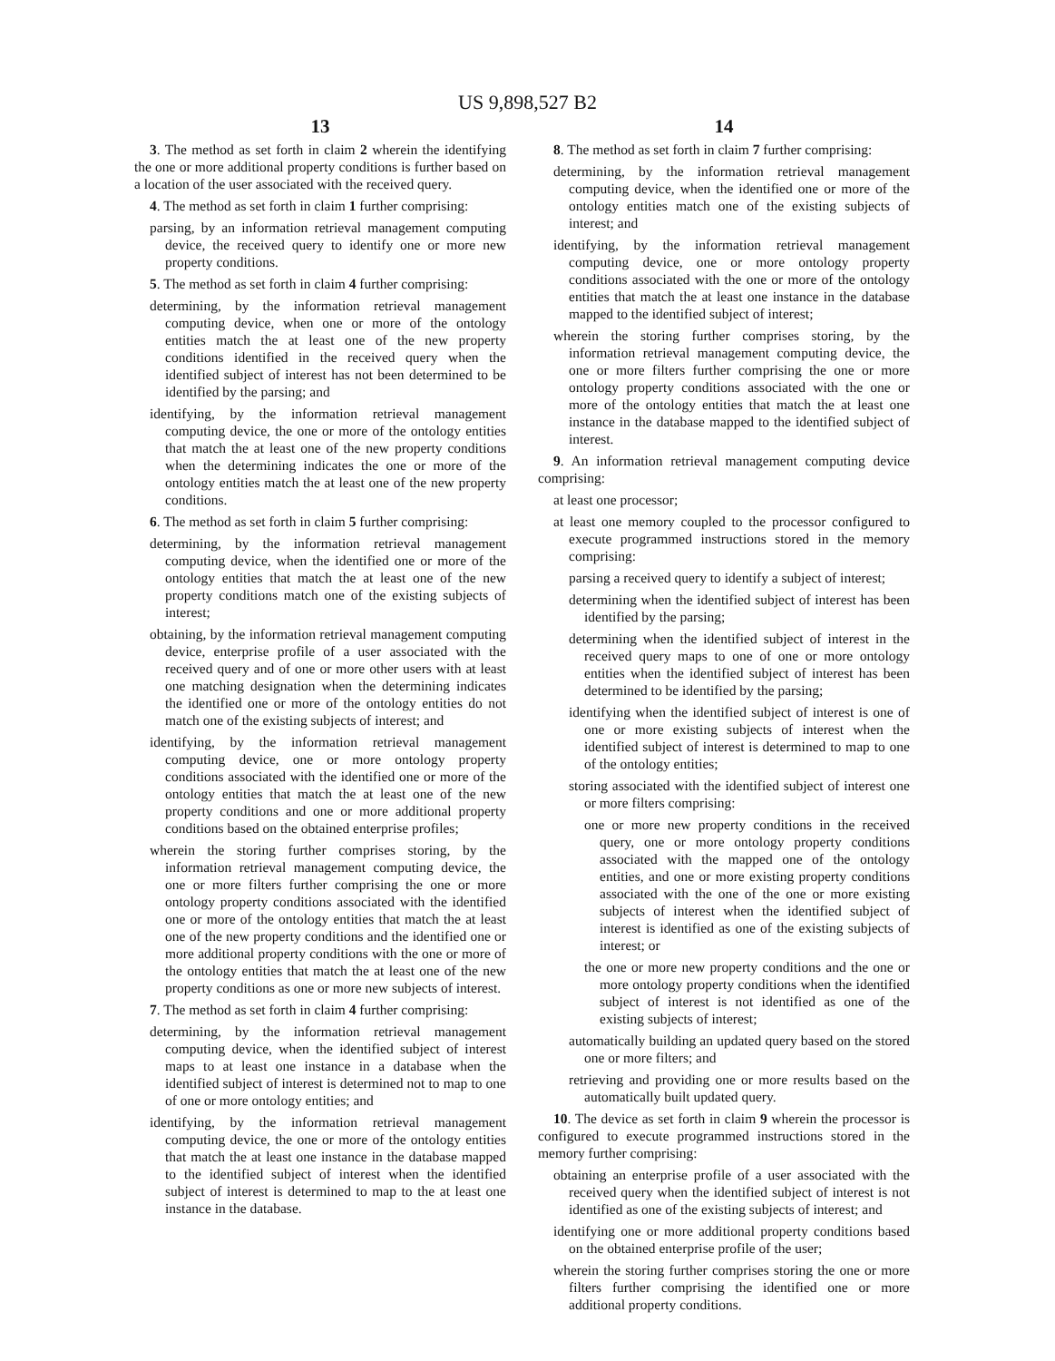US 9,898,527 B2
13
3. The method as set forth in claim 2 wherein the identifying the one or more additional property conditions is further based on a location of the user associated with the received query.
4. The method as set forth in claim 1 further comprising:
parsing, by an information retrieval management computing device, the received query to identify one or more new property conditions.
5. The method as set forth in claim 4 further comprising:
determining, by the information retrieval management computing device, when one or more of the ontology entities match the at least one of the new property conditions identified in the received query when the identified subject of interest has not been determined to be identified by the parsing; and
identifying, by the information retrieval management computing device, the one or more of the ontology entities that match the at least one of the new property conditions when the determining indicates the one or more of the ontology entities match the at least one of the new property conditions.
6. The method as set forth in claim 5 further comprising:
determining, by the information retrieval management computing device, when the identified one or more of the ontology entities that match the at least one of the new property conditions match one of the existing subjects of interest;
obtaining, by the information retrieval management computing device, enterprise profile of a user associated with the received query and of one or more other users with at least one matching designation when the determining indicates the identified one or more of the ontology entities do not match one of the existing subjects of interest; and
identifying, by the information retrieval management computing device, one or more ontology property conditions associated with the identified one or more of the ontology entities that match the at least one of the new property conditions and one or more additional property conditions based on the obtained enterprise profiles;
wherein the storing further comprises storing, by the information retrieval management computing device, the one or more filters further comprising the one or more ontology property conditions associated with the identified one or more of the ontology entities that match the at least one of the new property conditions and the identified one or more additional property conditions with the one or more of the ontology entities that match the at least one of the new property conditions as one or more new subjects of interest.
7. The method as set forth in claim 4 further comprising:
determining, by the information retrieval management computing device, when the identified subject of interest maps to at least one instance in a database when the identified subject of interest is determined not to map to one of one or more ontology entities; and
identifying, by the information retrieval management computing device, the one or more of the ontology entities that match the at least one instance in the database mapped to the identified subject of interest when the identified subject of interest is determined to map to the at least one instance in the database.
14
8. The method as set forth in claim 7 further comprising:
determining, by the information retrieval management computing device, when the identified one or more of the ontology entities match one of the existing subjects of interest; and
identifying, by the information retrieval management computing device, one or more ontology property conditions associated with the one or more of the ontology entities that match the at least one instance in the database mapped to the identified subject of interest;
wherein the storing further comprises storing, by the information retrieval management computing device, the one or more filters further comprising the one or more ontology property conditions associated with the one or more of the ontology entities that match the at least one instance in the database mapped to the identified subject of interest.
9. An information retrieval management computing device comprising:
at least one processor;
at least one memory coupled to the processor configured to execute programmed instructions stored in the memory comprising:
parsing a received query to identify a subject of interest;
determining when the identified subject of interest has been identified by the parsing;
determining when the identified subject of interest in the received query maps to one of one or more ontology entities when the identified subject of interest has been determined to be identified by the parsing;
identifying when the identified subject of interest is one of one or more existing subjects of interest when the identified subject of interest is determined to map to one of the ontology entities;
storing associated with the identified subject of interest one or more filters comprising:
one or more new property conditions in the received query, one or more ontology property conditions associated with the mapped one of the ontology entities, and one or more existing property conditions associated with the one of the one or more existing subjects of interest when the identified subject of interest is identified as one of the existing subjects of interest; or
the one or more new property conditions and the one or more ontology property conditions when the identified subject of interest is not identified as one of the existing subjects of interest;
automatically building an updated query based on the stored one or more filters; and
retrieving and providing one or more results based on the automatically built updated query.
10. The device as set forth in claim 9 wherein the processor is configured to execute programmed instructions stored in the memory further comprising:
obtaining an enterprise profile of a user associated with the received query when the identified subject of interest is not identified as one of the existing subjects of interest; and
identifying one or more additional property conditions based on the obtained enterprise profile of the user;
wherein the storing further comprises storing the one or more filters further comprising the identified one or more additional property conditions.